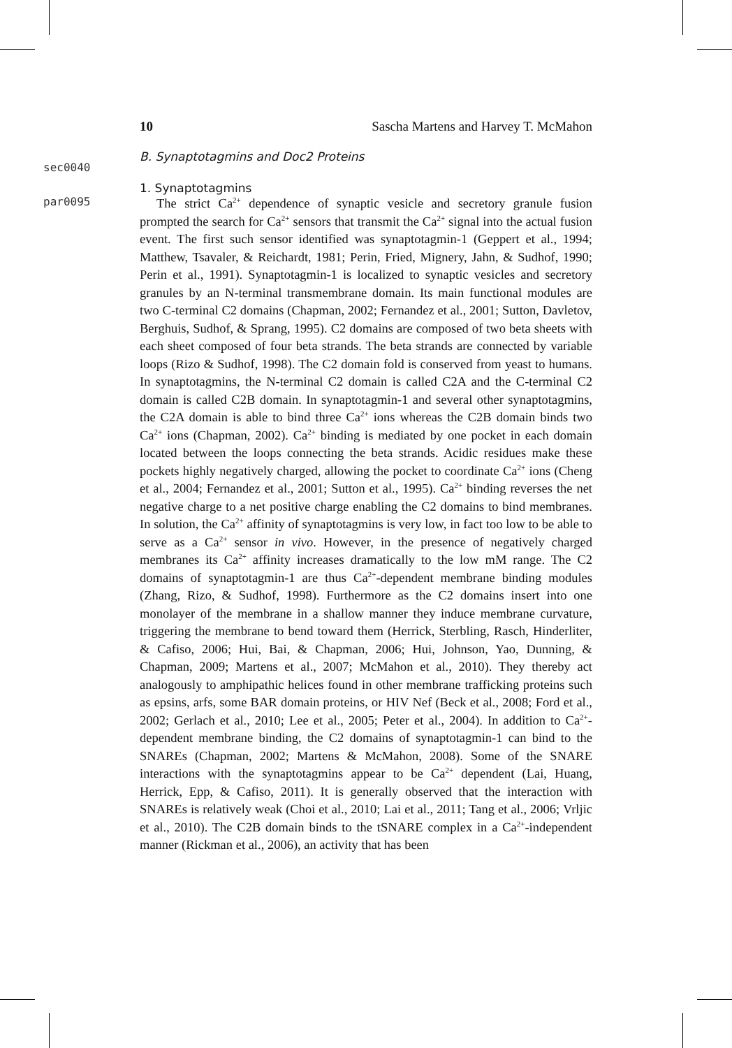10 Sascha Martens and Harvey T. McMahon
sec0040
B. Synaptotagmins and Doc2 Proteins
1. Synaptotagmins
par0095
The strict Ca<sup>2+</sup> dependence of synaptic vesicle and secretory granule fusion prompted the search for Ca<sup>2+</sup> sensors that transmit the Ca<sup>2+</sup> signal into the actual fusion event. The first such sensor identified was synaptotagmin-1 (Geppert et al., 1994; Matthew, Tsavaler, & Reichardt, 1981; Perin, Fried, Mignery, Jahn, & Sudhof, 1990; Perin et al., 1991). Synaptotagmin-1 is localized to synaptic vesicles and secretory granules by an N-terminal transmembrane domain. Its main functional modules are two C-terminal C2 domains (Chapman, 2002; Fernandez et al., 2001; Sutton, Davletov, Berghuis, Sudhof, & Sprang, 1995). C2 domains are composed of two beta sheets with each sheet composed of four beta strands. The beta strands are connected by variable loops (Rizo & Sudhof, 1998). The C2 domain fold is conserved from yeast to humans. In synaptotagmins, the N-terminal C2 domain is called C2A and the C-terminal C2 domain is called C2B domain. In synaptotagmin-1 and several other synaptotagmins, the C2A domain is able to bind three Ca<sup>2+</sup> ions whereas the C2B domain binds two Ca<sup>2+</sup> ions (Chapman, 2002). Ca<sup>2+</sup> binding is mediated by one pocket in each domain located between the loops connecting the beta strands. Acidic residues make these pockets highly negatively charged, allowing the pocket to coordinate Ca<sup>2+</sup> ions (Cheng et al., 2004; Fernandez et al., 2001; Sutton et al., 1995). Ca<sup>2+</sup> binding reverses the net negative charge to a net positive charge enabling the C2 domains to bind membranes. In solution, the Ca<sup>2+</sup> affinity of synaptotagmins is very low, in fact too low to be able to serve as a Ca<sup>2+</sup> sensor in vivo. However, in the presence of negatively charged membranes its Ca<sup>2+</sup> affinity increases dramatically to the low mM range. The C2 domains of synaptotagmin-1 are thus Ca<sup>2+</sup>-dependent membrane binding modules (Zhang, Rizo, & Sudhof, 1998). Furthermore as the C2 domains insert into one monolayer of the membrane in a shallow manner they induce membrane curvature, triggering the membrane to bend toward them (Herrick, Sterbling, Rasch, Hinderliter, & Cafiso, 2006; Hui, Bai, & Chapman, 2006; Hui, Johnson, Yao, Dunning, & Chapman, 2009; Martens et al., 2007; McMahon et al., 2010). They thereby act analogously to amphipathic helices found in other membrane trafficking proteins such as epsins, arfs, some BAR domain proteins, or HIV Nef (Beck et al., 2008; Ford et al., 2002; Gerlach et al., 2010; Lee et al., 2005; Peter et al., 2004). In addition to Ca<sup>2+</sup>-dependent membrane binding, the C2 domains of synaptotagmin-1 can bind to the SNAREs (Chapman, 2002; Martens & McMahon, 2008). Some of the SNARE interactions with the synaptotagmins appear to be Ca<sup>2+</sup> dependent (Lai, Huang, Herrick, Epp, & Cafiso, 2011). It is generally observed that the interaction with SNAREs is relatively weak (Choi et al., 2010; Lai et al., 2011; Tang et al., 2006; Vrljic et al., 2010). The C2B domain binds to the tSNARE complex in a Ca<sup>2+</sup>-independent manner (Rickman et al., 2006), an activity that has been